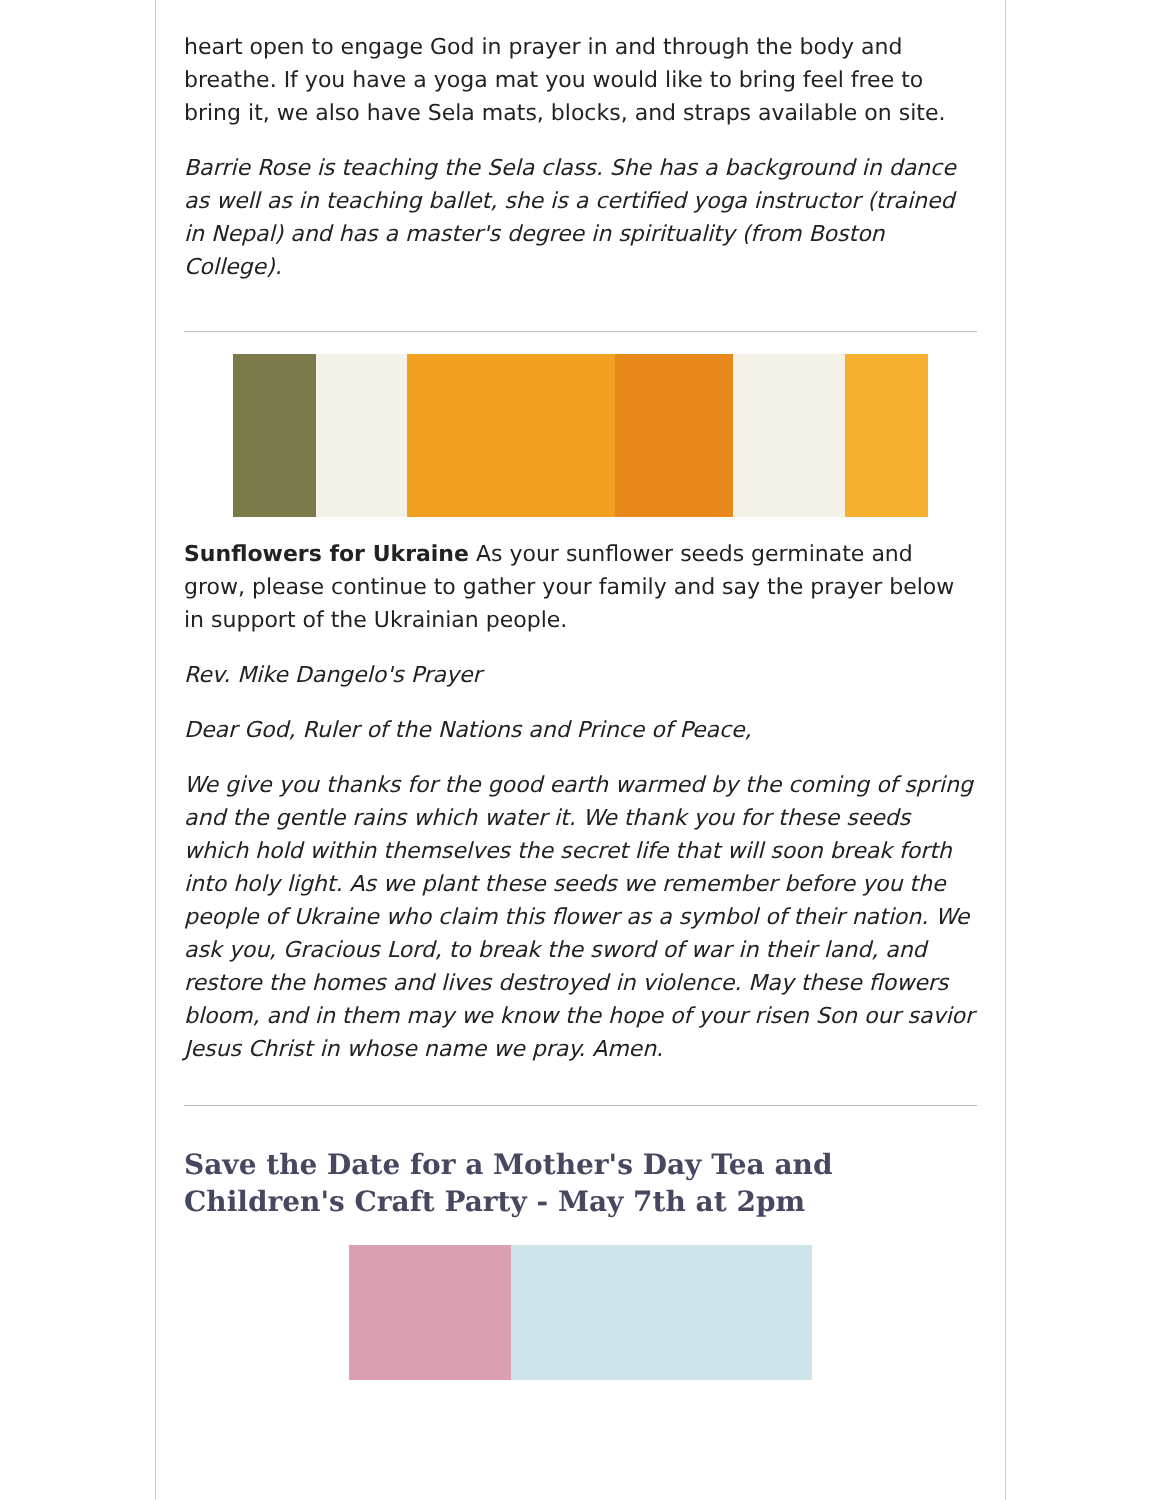heart open to engage God in prayer in and through the body and breathe. If you have a yoga mat you would like to bring feel free to bring it, we also have Sela mats, blocks, and straps available on site.
Barrie Rose is teaching the Sela class. She has a background in dance as well as in teaching ballet, she is a certified yoga instructor (trained in Nepal) and has a master's degree in spirituality (from Boston College).
Sunflowers for Ukraine As your sunflower seeds germinate and grow, please continue to gather your family and say the prayer below in support of the Ukrainian people.
Rev. Mike Dangelo's Prayer
Dear God, Ruler of the Nations and Prince of Peace,
We give you thanks for the good earth warmed by the coming of spring and the gentle rains which water it. We thank you for these seeds which hold within themselves the secret life that will soon break forth into holy light. As we plant these seeds we remember before you the people of Ukraine who claim this flower as a symbol of their nation. We ask you, Gracious Lord, to break the sword of war in their land, and restore the homes and lives destroyed in violence. May these flowers bloom, and in them may we know the hope of your risen Son our savior Jesus Christ in whose name we pray. Amen.
Save the Date for a Mother's Day Tea and Children's Craft Party - May 7th at 2pm